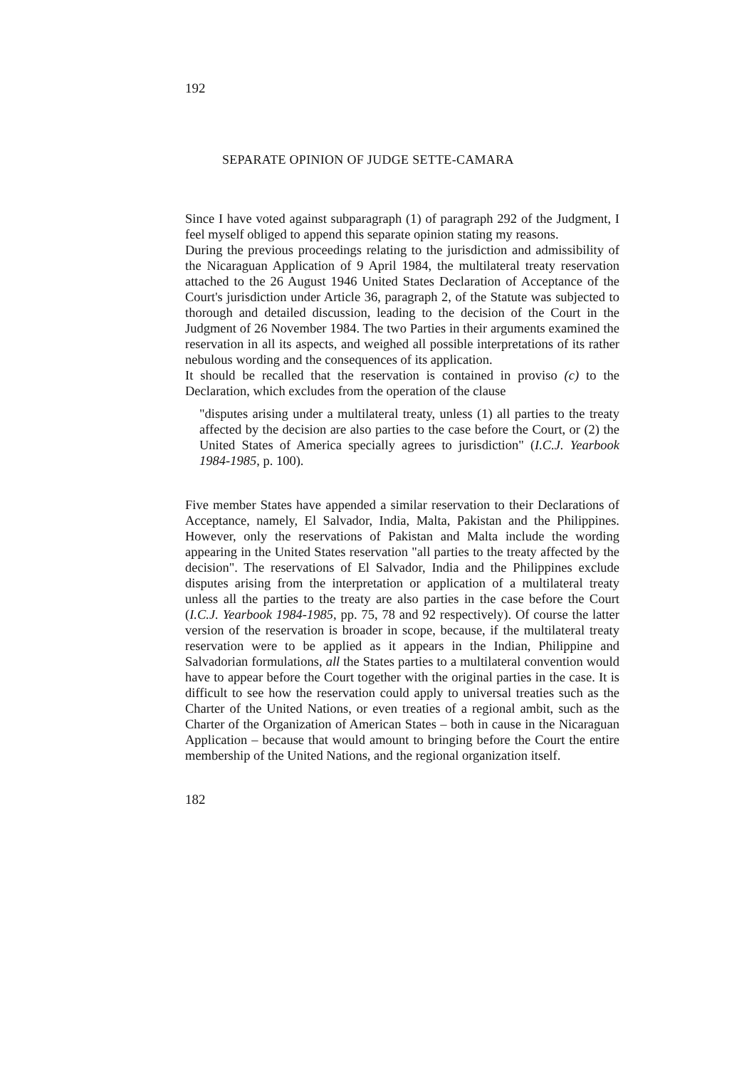192
SEPARATE OPINION OF JUDGE SETTE-CAMARA
Since I have voted against subparagraph (1) of paragraph 292 of the Judgment, I feel myself obliged to append this separate opinion stating my reasons.
During the previous proceedings relating to the jurisdiction and admissibility of the Nicaraguan Application of 9 April 1984, the multilateral treaty reservation attached to the 26 August 1946 United States Declaration of Acceptance of the Court's jurisdiction under Article 36, paragraph 2, of the Statute was subjected to thorough and detailed discussion, leading to the decision of the Court in the Judgment of 26 November 1984. The two Parties in their arguments examined the reservation in all its aspects, and weighed all possible interpretations of its rather nebulous wording and the consequences of its application.
It should be recalled that the reservation is contained in proviso (c) to the Declaration, which excludes from the operation of the clause
"disputes arising under a multilateral treaty, unless (1) all parties to the treaty affected by the decision are also parties to the case before the Court, or (2) the United States of America specially agrees to jurisdiction" (I.C.J. Yearbook 1984-1985, p. 100).
Five member States have appended a similar reservation to their Declarations of Acceptance, namely, El Salvador, India, Malta, Pakistan and the Philippines. However, only the reservations of Pakistan and Malta include the wording appearing in the United States reservation "all parties to the treaty affected by the decision". The reservations of El Salvador, India and the Philippines exclude disputes arising from the interpretation or application of a multilateral treaty unless all the parties to the treaty are also parties in the case before the Court (I.C.J. Yearbook 1984-1985, pp. 75, 78 and 92 respectively). Of course the latter version of the reservation is broader in scope, because, if the multilateral treaty reservation were to be applied as it appears in the Indian, Philippine and Salvadorian formulations, all the States parties to a multilateral convention would have to appear before the Court together with the original parties in the case. It is difficult to see how the reservation could apply to universal treaties such as the Charter of the United Nations, or even treaties of a regional ambit, such as the Charter of the Organization of American States – both in cause in the Nicaraguan Application – because that would amount to bringing before the Court the entire membership of the United Nations, and the regional organization itself.
182